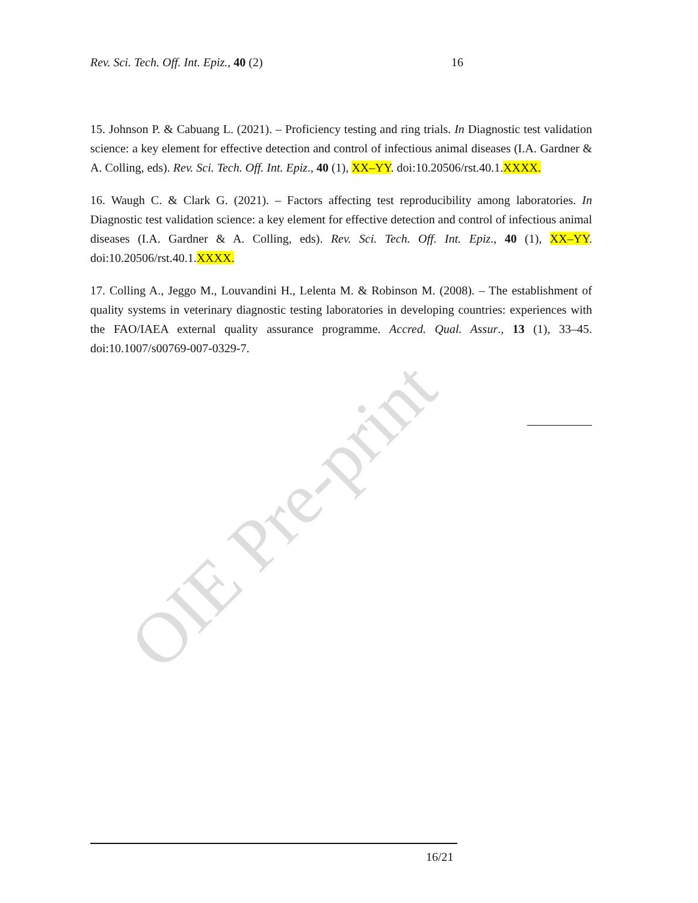OIE Pre-print
Rev. Sci. Tech. Off. Int. Epiz., 40 (2) 16
15. Johnson P. & Cabuang L. (2021). – Proficiency testing and ring trials. In Diagnostic test validation science: a key element for effective detection and control of infectious animal diseases (I.A. Gardner & A. Colling, eds). Rev. Sci. Tech. Off. Int. Epiz., 40 (1), XX–YY. doi:10.20506/rst.40.1.XXXX.
16. Waugh C. & Clark G. (2021). – Factors affecting test reproducibility among laboratories. In Diagnostic test validation science: a key element for effective detection and control of infectious animal diseases (I.A. Gardner & A. Colling, eds). Rev. Sci. Tech. Off. Int. Epiz., 40 (1), XX–YY. doi:10.20506/rst.40.1.XXXX.
17. Colling A., Jeggo M., Louvandini H., Lelenta M. & Robinson M. (2008). – The establishment of quality systems in veterinary diagnostic testing laboratories in developing countries: experiences with the FAO/IAEA external quality assurance programme. Accred. Qual. Assur., 13 (1), 33–45. doi:10.1007/s00769-007-0329-7.
16/21